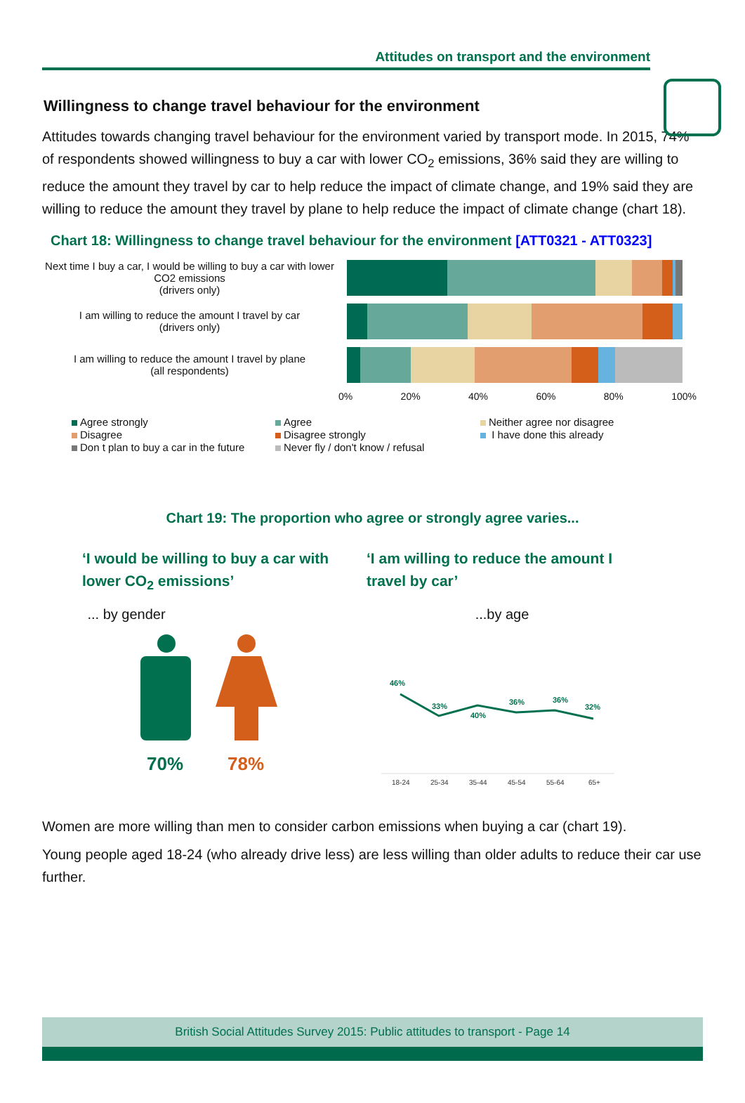Attitudes on transport and the environment
Willingness to change travel behaviour for the environment
Attitudes towards changing travel behaviour for the environment varied by transport mode. In 2015, 74% of respondents showed willingness to buy a car with lower CO<sub>2</sub> emissions, 36% said they are willing to reduce the amount they travel by car to help reduce the impact of climate change, and 19% said they are willing to reduce the amount they travel by plane to help reduce the impact of climate change (chart 18).
Chart 18: Willingness to change travel behaviour for the environment [ATT0321 - ATT0323]
Next time I buy a car, I would be willing to buy a car with lower CO2 emissions
(drivers only)
I am willing to reduce the amount I travel by car
(drivers only)
I am willing to reduce the amount I travel by plane
(all respondents)
0% 20% 40% 60% 80% 100%
Agree strongly Agree Neither agree nor disagree Disagree Disagree strongly I have done this already Don t plan to buy a car in the future Never fly / don't know / refusal
Chart 19: The proportion who agree or strongly agree varies...
‘I would be willing to buy a car with lower CO<sub>2</sub> emissions’
‘I am willing to reduce the amount I travel by car’
... by gender
70%
78%
...by age
46%
33%
40%
36%
36%
32%
18-24
25-34
35-44
45-54
55-64
65+
Women are more willing than men to consider carbon emissions when buying a car (chart 19).
Young people aged 18-24 (who already drive less) are less willing than older adults to reduce their car use further.
British Social Attitudes Survey 2015: Public attitudes to transport - Page 14